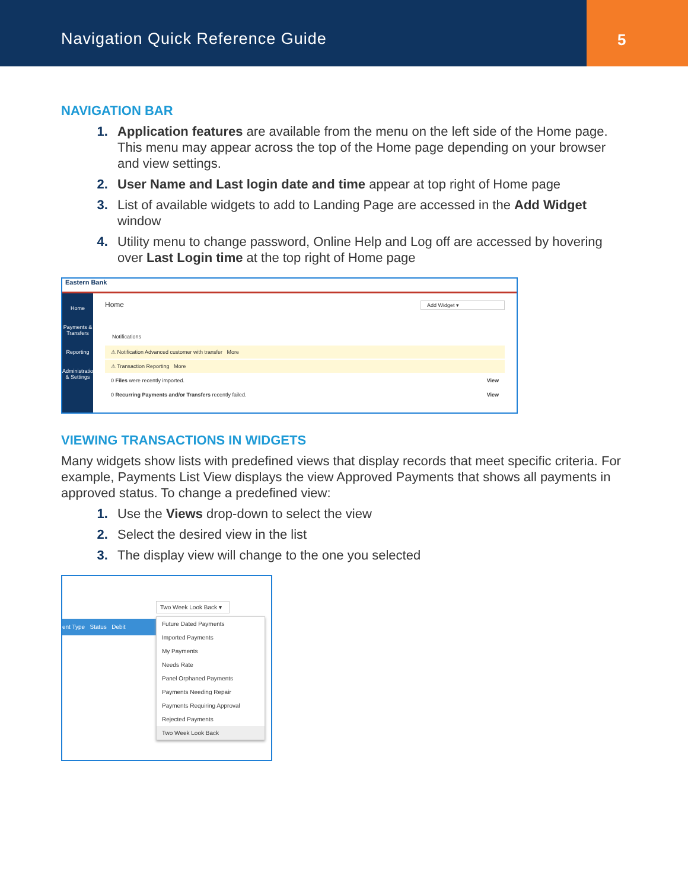Navigation Quick Reference Guide
5
NAVIGATION BAR
Application features are available from the menu on the left side of the Home page. This menu may appear across the top of the Home page depending on your browser and view settings.
User Name and Last login date and time appear at top right of Home page
List of available widgets to add to Landing Page are accessed in the Add Widget window
Utility menu to change password, Online Help and Log off are accessed by hovering over Last Login time at the top right of Home page
Eastern Bank
Home
Payments & Transfers
Reporting
Administration & Settings
Home Add Widget ▾
Notifications
⚠ Notification Advanced customer with transfer More
⚠ Transaction Reporting More
0 Files were recently imported. View
0 Recurring Payments and/or Transfers recently failed. View
VIEWING TRANSACTIONS IN WIDGETS
Many widgets show lists with predefined views that display records that meet specific criteria. For example, Payments List View displays the view Approved Payments that shows all payments in approved status. To change a predefined view:
Use the Views drop-down to select the view
Select the desired view in the list
The display view will change to the one you selected
Two Week Look Back ▾
ent Type Status Debit
Future Dated Payments
Imported Payments
My Payments
Needs Rate
Panel Orphaned Payments
Payments Needing Repair
Payments Requiring Approval
Rejected Payments
Two Week Look Back